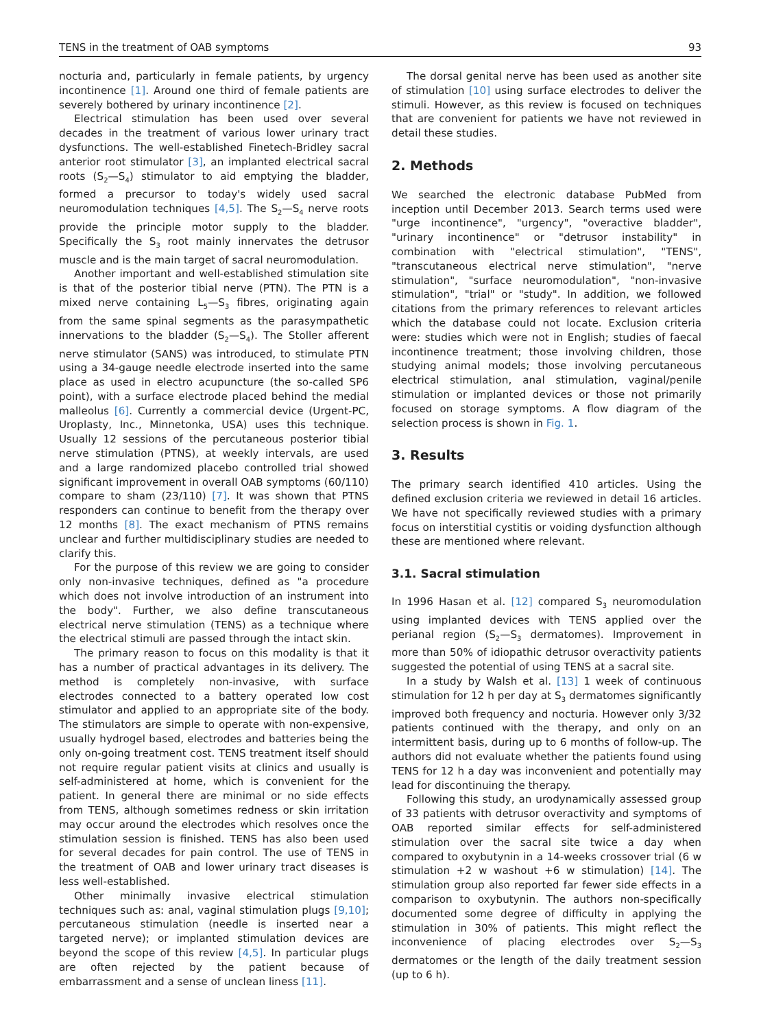TENS in the treatment of OAB symptoms 93
nocturia and, particularly in female patients, by urgency incontinence [1]. Around one third of female patients are severely bothered by urinary incontinence [2].
Electrical stimulation has been used over several decades in the treatment of various lower urinary tract dysfunctions. The well-established Finetech-Bridley sacral anterior root stimulator [3], an implanted electrical sacral roots (S<sub>2</sub>—S<sub>4</sub>) stimulator to aid emptying the bladder, formed a precursor to today's widely used sacral neuromodulation techniques [4,5]. The S<sub>2</sub>—S<sub>4</sub> nerve roots provide the principle motor supply to the bladder. Specifically the S<sub>3</sub> root mainly innervates the detrusor muscle and is the main target of sacral neuromodulation.
Another important and well-established stimulation site is that of the posterior tibial nerve (PTN). The PTN is a mixed nerve containing L<sub>5</sub>—S<sub>3</sub> fibres, originating again from the same spinal segments as the parasympathetic innervations to the bladder (S<sub>2</sub>—S<sub>4</sub>). The Stoller afferent nerve stimulator (SANS) was introduced, to stimulate PTN using a 34-gauge needle electrode inserted into the same place as used in electro acupuncture (the so-called SP6 point), with a surface electrode placed behind the medial malleolus [6]. Currently a commercial device (Urgent-PC, Uroplasty, Inc., Minnetonka, USA) uses this technique. Usually 12 sessions of the percutaneous posterior tibial nerve stimulation (PTNS), at weekly intervals, are used and a large randomized placebo controlled trial showed significant improvement in overall OAB symptoms (60/110) compare to sham (23/110) [7]. It was shown that PTNS responders can continue to benefit from the therapy over 12 months [8]. The exact mechanism of PTNS remains unclear and further multidisciplinary studies are needed to clarify this.
For the purpose of this review we are going to consider only non-invasive techniques, defined as "a procedure which does not involve introduction of an instrument into the body". Further, we also define transcutaneous electrical nerve stimulation (TENS) as a technique where the electrical stimuli are passed through the intact skin.
The primary reason to focus on this modality is that it has a number of practical advantages in its delivery. The method is completely non-invasive, with surface electrodes connected to a battery operated low cost stimulator and applied to an appropriate site of the body. The stimulators are simple to operate with non-expensive, usually hydrogel based, electrodes and batteries being the only on-going treatment cost. TENS treatment itself should not require regular patient visits at clinics and usually is self-administered at home, which is convenient for the patient. In general there are minimal or no side effects from TENS, although sometimes redness or skin irritation may occur around the electrodes which resolves once the stimulation session is finished. TENS has also been used for several decades for pain control. The use of TENS in the treatment of OAB and lower urinary tract diseases is less well-established.
Other minimally invasive electrical stimulation techniques such as: anal, vaginal stimulation plugs [9,10]; percutaneous stimulation (needle is inserted near a targeted nerve); or implanted stimulation devices are beyond the scope of this review [4,5]. In particular plugs are often rejected by the patient because of embarrassment and a sense of unclean liness [11].
The dorsal genital nerve has been used as another site of stimulation [10] using surface electrodes to deliver the stimuli. However, as this review is focused on techniques that are convenient for patients we have not reviewed in detail these studies.
2. Methods
We searched the electronic database PubMed from inception until December 2013. Search terms used were "urge incontinence", "urgency", "overactive bladder", "urinary incontinence" or "detrusor instability" in combination with "electrical stimulation", "TENS", "transcutaneous electrical nerve stimulation", "nerve stimulation", "surface neuromodulation", "non-invasive stimulation", "trial" or "study". In addition, we followed citations from the primary references to relevant articles which the database could not locate. Exclusion criteria were: studies which were not in English; studies of faecal incontinence treatment; those involving children, those studying animal models; those involving percutaneous electrical stimulation, anal stimulation, vaginal/penile stimulation or implanted devices or those not primarily focused on storage symptoms. A flow diagram of the selection process is shown in Fig. 1.
3. Results
The primary search identified 410 articles. Using the defined exclusion criteria we reviewed in detail 16 articles. We have not specifically reviewed studies with a primary focus on interstitial cystitis or voiding dysfunction although these are mentioned where relevant.
3.1. Sacral stimulation
In 1996 Hasan et al. [12] compared S<sub>3</sub> neuromodulation using implanted devices with TENS applied over the perianal region (S<sub>2</sub>—S<sub>3</sub> dermatomes). Improvement in more than 50% of idiopathic detrusor overactivity patients suggested the potential of using TENS at a sacral site.
In a study by Walsh et al. [13] 1 week of continuous stimulation for 12 h per day at S<sub>3</sub> dermatomes significantly improved both frequency and nocturia. However only 3/32 patients continued with the therapy, and only on an intermittent basis, during up to 6 months of follow-up. The authors did not evaluate whether the patients found using TENS for 12 h a day was inconvenient and potentially may lead for discontinuing the therapy.
Following this study, an urodynamically assessed group of 33 patients with detrusor overactivity and symptoms of OAB reported similar effects for self-administered stimulation over the sacral site twice a day when compared to oxybutynin in a 14-weeks crossover trial (6 w stimulation +2 w washout +6 w stimulation) [14]. The stimulation group also reported far fewer side effects in a comparison to oxybutynin. The authors non-specifically documented some degree of difficulty in applying the stimulation in 30% of patients. This might reflect the inconvenience of placing electrodes over S<sub>2</sub>—S<sub>3</sub> dermatomes or the length of the daily treatment session (up to 6 h).